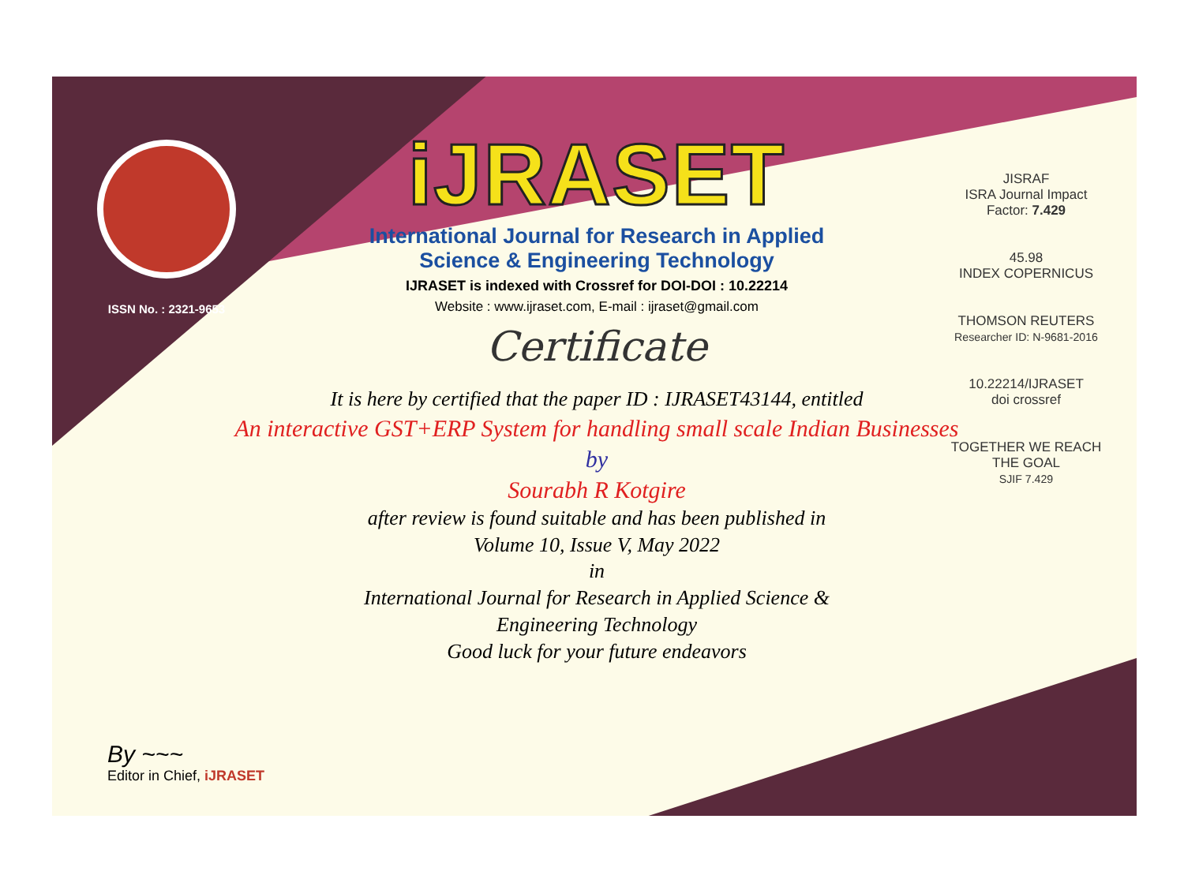ISSN No. : 2321-9653
iJRASET
International Journal for Research in Applied
Science & Engineering Technology
IJRASET is indexed with Crossref for DOI-DOI : 10.22214
Website : www.ijraset.com, E-mail : ijraset@gmail.com
Certificate
It is here by certified that the paper ID : IJRASET43144, entitled
An interactive GST+ERP System for handling small scale Indian Businesses
by
Sourabh R Kotgire
after review is found suitable and has been published in
Volume 10, Issue V, May 2022
in
International Journal for Research in Applied Science &
Engineering Technology
Good luck for your future endeavors
JISRAF
ISRA Journal Impact
Factor: 7.429
45.98
INDEX COPERNICUS
THOMSON REUTERS
Researcher ID: N-9681-2016
10.22214/IJRASET
doi crossref
TOGETHER WE REACH THE GOAL
SJIF 7.429
By ~~~
Editor in Chief, iJRASET